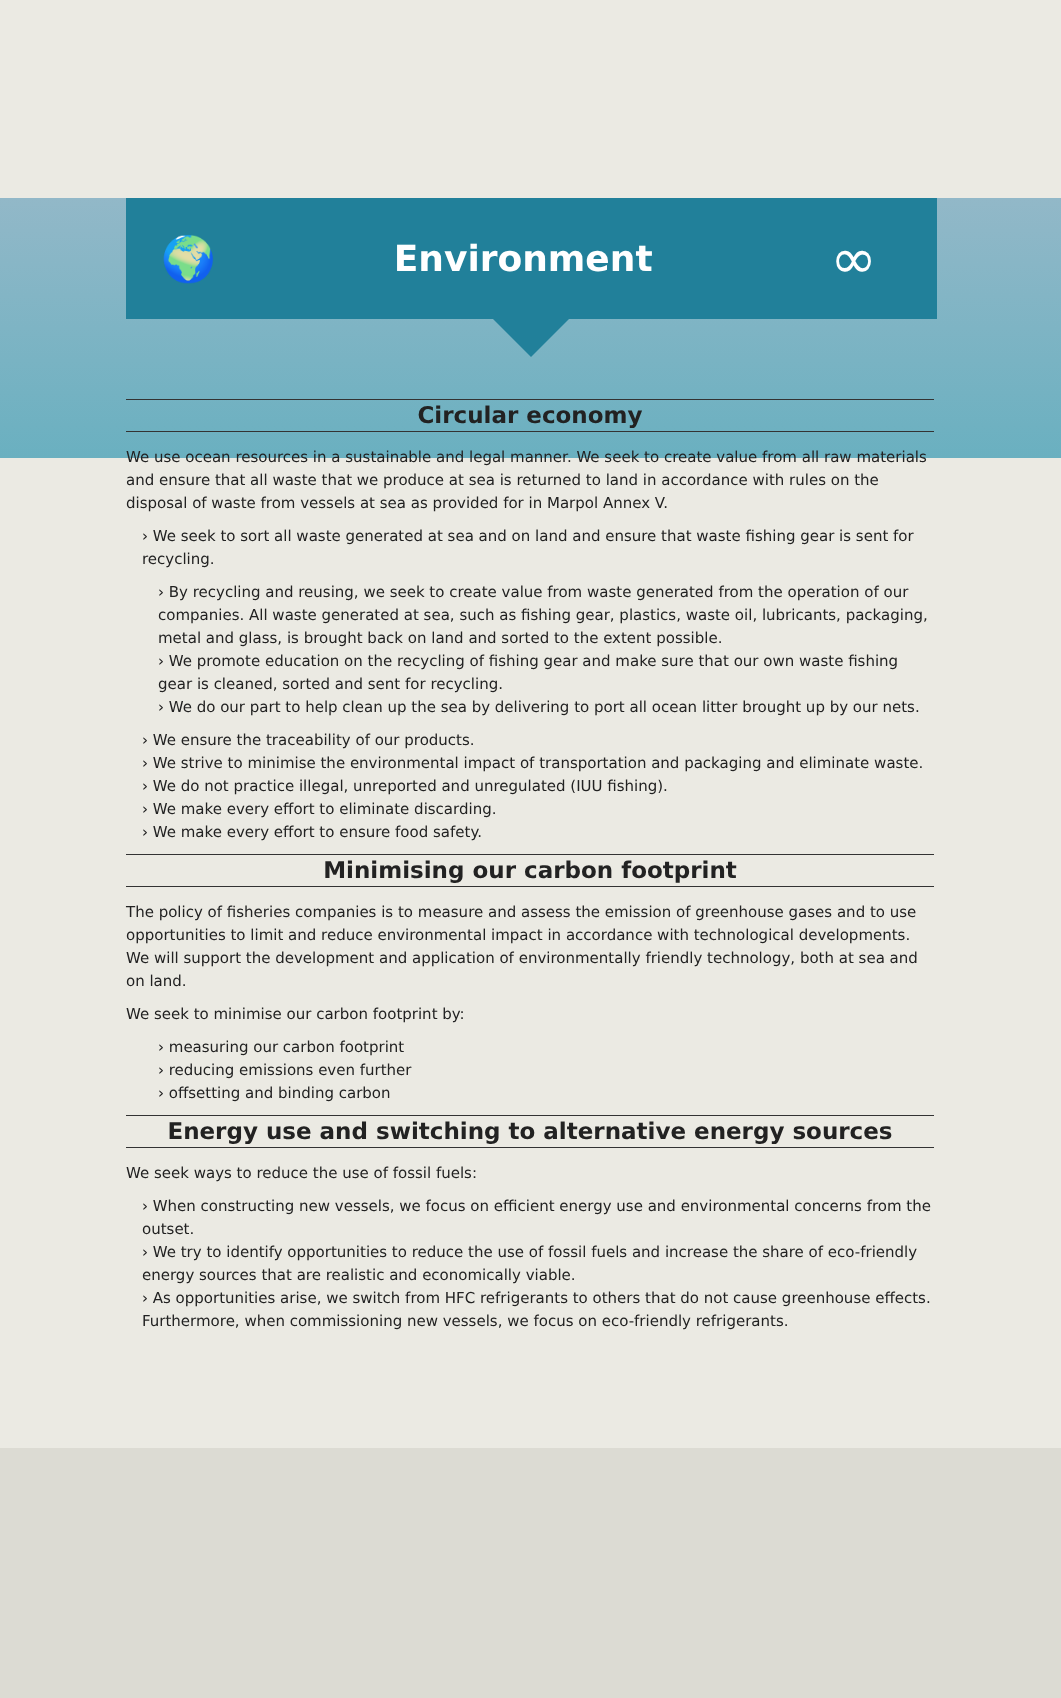🌍
Environment
∞
Circular economy
We use ocean resources in a sustainable and legal manner. We seek to create value from all raw materials and ensure that all waste that we produce at sea is returned to land in accordance with rules on the disposal of waste from vessels at sea as provided for in Marpol Annex V.
› We seek to sort all waste generated at sea and on land and ensure that waste fishing gear is sent for recycling.
› By recycling and reusing, we seek to create value from waste generated from the operation of our companies. All waste generated at sea, such as fishing gear, plastics, waste oil, lubricants, packaging, metal and glass, is brought back on land and sorted to the extent possible.
› We promote education on the recycling of fishing gear and make sure that our own waste fishing gear is cleaned, sorted and sent for recycling.
› We do our part to help clean up the sea by delivering to port all ocean litter brought up by our nets.
› We ensure the traceability of our products.
› We strive to minimise the environmental impact of transportation and packaging and eliminate waste.
› We do not practice illegal, unreported and unregulated (IUU fishing).
› We make every effort to eliminate discarding.
› We make every effort to ensure food safety.
Minimising our carbon footprint
The policy of fisheries companies is to measure and assess the emission of greenhouse gases and to use opportunities to limit and reduce environmental impact in accordance with technological developments. We will support the development and application of environmentally friendly technology, both at sea and on land.
We seek to minimise our carbon footprint by:
› measuring our carbon footprint
› reducing emissions even further
› offsetting and binding carbon
Energy use and switching to alternative energy sources
We seek ways to reduce the use of fossil fuels:
› When constructing new vessels, we focus on efficient energy use and environmental concerns from the outset.
› We try to identify opportunities to reduce the use of fossil fuels and increase the share of eco-friendly energy sources that are realistic and economically viable.
› As opportunities arise, we switch from HFC refrigerants to others that do not cause greenhouse effects. Furthermore, when commissioning new vessels, we focus on eco-friendly refrigerants.